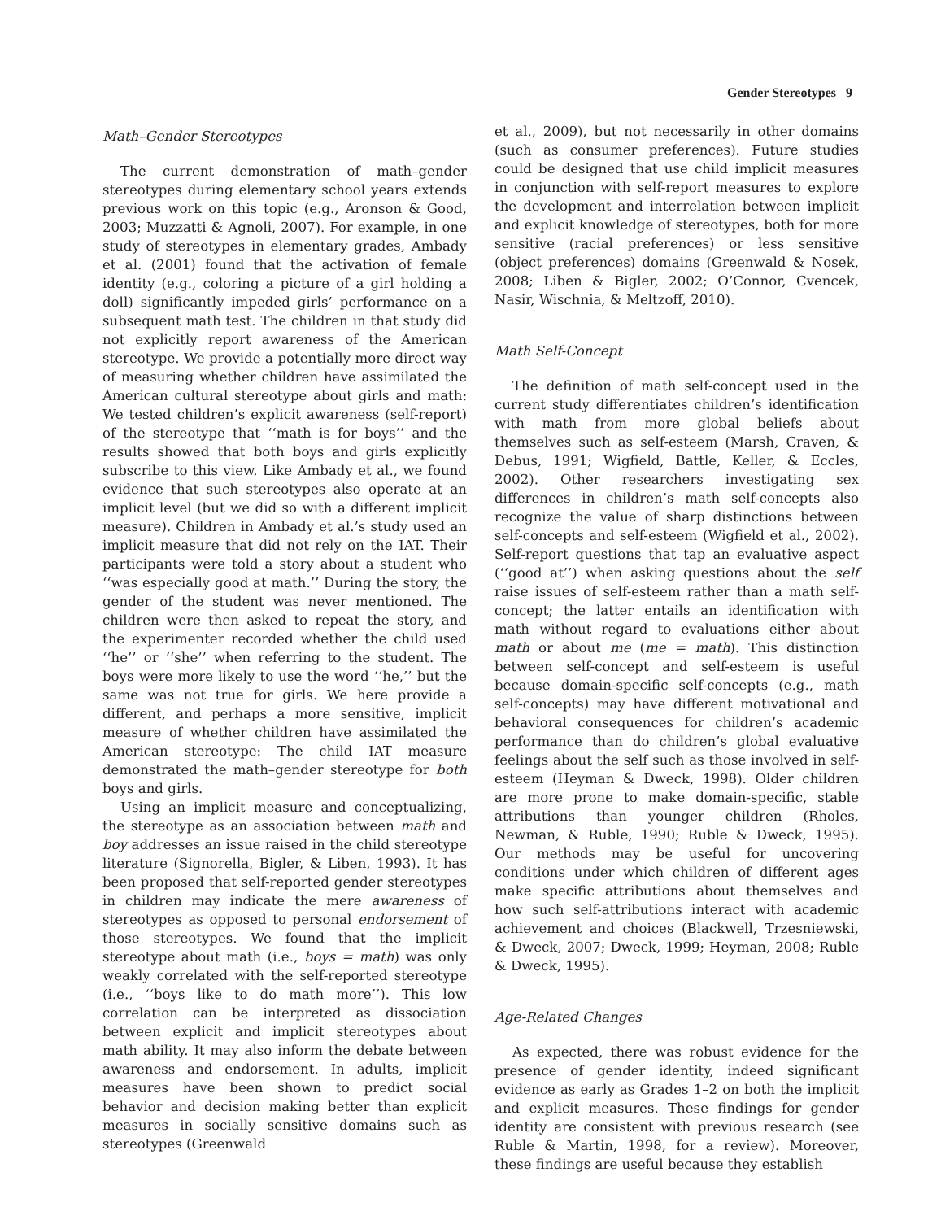Gender Stereotypes 9
Math–Gender Stereotypes
The current demonstration of math–gender stereotypes during elementary school years extends previous work on this topic (e.g., Aronson & Good, 2003; Muzzatti & Agnoli, 2007). For example, in one study of stereotypes in elementary grades, Ambady et al. (2001) found that the activation of female identity (e.g., coloring a picture of a girl holding a doll) significantly impeded girls’ performance on a subsequent math test. The children in that study did not explicitly report awareness of the American stereotype. We provide a potentially more direct way of measuring whether children have assimilated the American cultural stereotype about girls and math: We tested children’s explicit awareness (self-report) of the stereotype that ‘‘math is for boys’’ and the results showed that both boys and girls explicitly subscribe to this view. Like Ambady et al., we found evidence that such stereotypes also operate at an implicit level (but we did so with a different implicit measure). Children in Ambady et al.’s study used an implicit measure that did not rely on the IAT. Their participants were told a story about a student who ‘‘was especially good at math.’’ During the story, the gender of the student was never mentioned. The children were then asked to repeat the story, and the experimenter recorded whether the child used ‘‘he’’ or ‘‘she’’ when referring to the student. The boys were more likely to use the word ‘‘he,’’ but the same was not true for girls. We here provide a different, and perhaps a more sensitive, implicit measure of whether children have assimilated the American stereotype: The child IAT measure demonstrated the math–gender stereotype for both boys and girls.
Using an implicit measure and conceptualizing, the stereotype as an association between math and boy addresses an issue raised in the child stereotype literature (Signorella, Bigler, & Liben, 1993). It has been proposed that self-reported gender stereotypes in children may indicate the mere awareness of stereotypes as opposed to personal endorsement of those stereotypes. We found that the implicit stereotype about math (i.e., boys = math) was only weakly correlated with the self-reported stereotype (i.e., ‘‘boys like to do math more’’). This low correlation can be interpreted as dissociation between explicit and implicit stereotypes about math ability. It may also inform the debate between awareness and endorsement. In adults, implicit measures have been shown to predict social behavior and decision making better than explicit measures in socially sensitive domains such as stereotypes (Greenwald
et al., 2009), but not necessarily in other domains (such as consumer preferences). Future studies could be designed that use child implicit measures in conjunction with self-report measures to explore the development and interrelation between implicit and explicit knowledge of stereotypes, both for more sensitive (racial preferences) or less sensitive (object preferences) domains (Greenwald & Nosek, 2008; Liben & Bigler, 2002; O’Connor, Cvencek, Nasir, Wischnia, & Meltzoff, 2010).
Math Self-Concept
The definition of math self-concept used in the current study differentiates children’s identification with math from more global beliefs about themselves such as self-esteem (Marsh, Craven, & Debus, 1991; Wigfield, Battle, Keller, & Eccles, 2002). Other researchers investigating sex differences in children’s math self-concepts also recognize the value of sharp distinctions between self-concepts and self-esteem (Wigfield et al., 2002). Self-report questions that tap an evaluative aspect (‘‘good at’’) when asking questions about the self raise issues of self-esteem rather than a math self-concept; the latter entails an identification with math without regard to evaluations either about math or about me (me = math). This distinction between self-concept and self-esteem is useful because domain-specific self-concepts (e.g., math self-concepts) may have different motivational and behavioral consequences for children’s academic performance than do children’s global evaluative feelings about the self such as those involved in self-esteem (Heyman & Dweck, 1998). Older children are more prone to make domain-specific, stable attributions than younger children (Rholes, Newman, & Ruble, 1990; Ruble & Dweck, 1995). Our methods may be useful for uncovering conditions under which children of different ages make specific attributions about themselves and how such self-attributions interact with academic achievement and choices (Blackwell, Trzesniewski, & Dweck, 2007; Dweck, 1999; Heyman, 2008; Ruble & Dweck, 1995).
Age-Related Changes
As expected, there was robust evidence for the presence of gender identity, indeed significant evidence as early as Grades 1–2 on both the implicit and explicit measures. These findings for gender identity are consistent with previous research (see Ruble & Martin, 1998, for a review). Moreover, these findings are useful because they establish